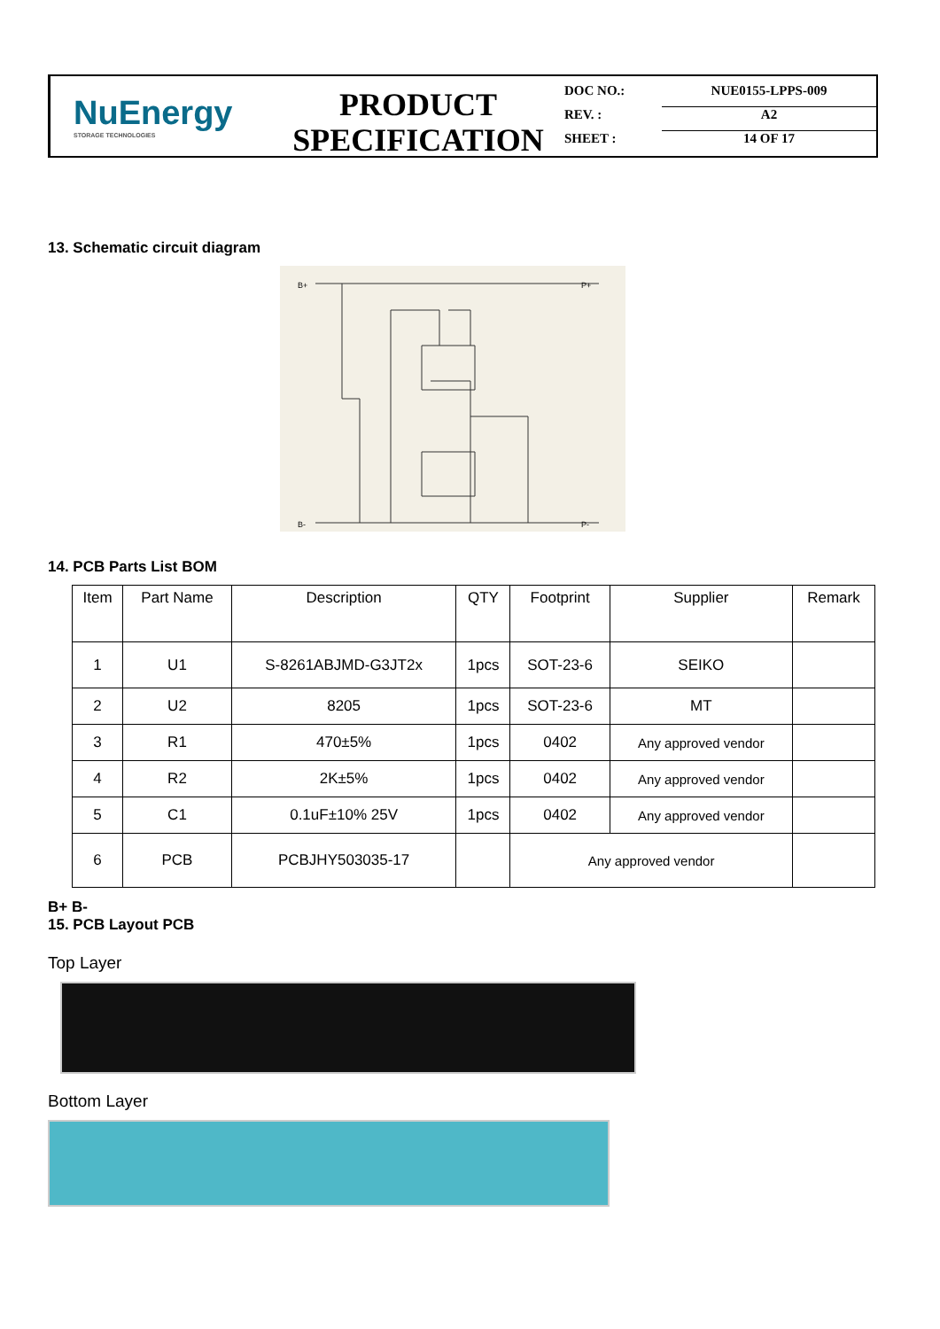NuEnergy
STORAGE TECHNOLOGIES
PRODUCT
SPECIFICATION
DOC NO.: NUE0155-LPPS-009
REV. : A2
SHEET : 14 OF 17
13. Schematic circuit diagram
B+
P+
B-
P-
14. PCB Parts List BOM
| Item | Part Name | Description | QTY | Footprint | Supplier | Remark |
| --- | --- | --- | --- | --- | --- | --- |
| 1 | U1 | S-8261ABJMD-G3JT2x | 1pcs | SOT-23-6 | SEIKO | |
| 2 | U2 | 8205 | 1pcs | SOT-23-6 | MT | |
| 3 | R1 | 470±5% | 1pcs | 0402 | Any approved vendor | |
| 4 | R2 | 2K±5% | 1pcs | 0402 | Any approved vendor | |
| 5 | C1 | 0.1uF±10% 25V | 1pcs | 0402 | Any approved vendor | |
| 6 | PCB | PCBJHY503035-17 | | Any approved vendor | | |
B+ B-
15. PCB Layout PCB
Top Layer
Bottom Layer